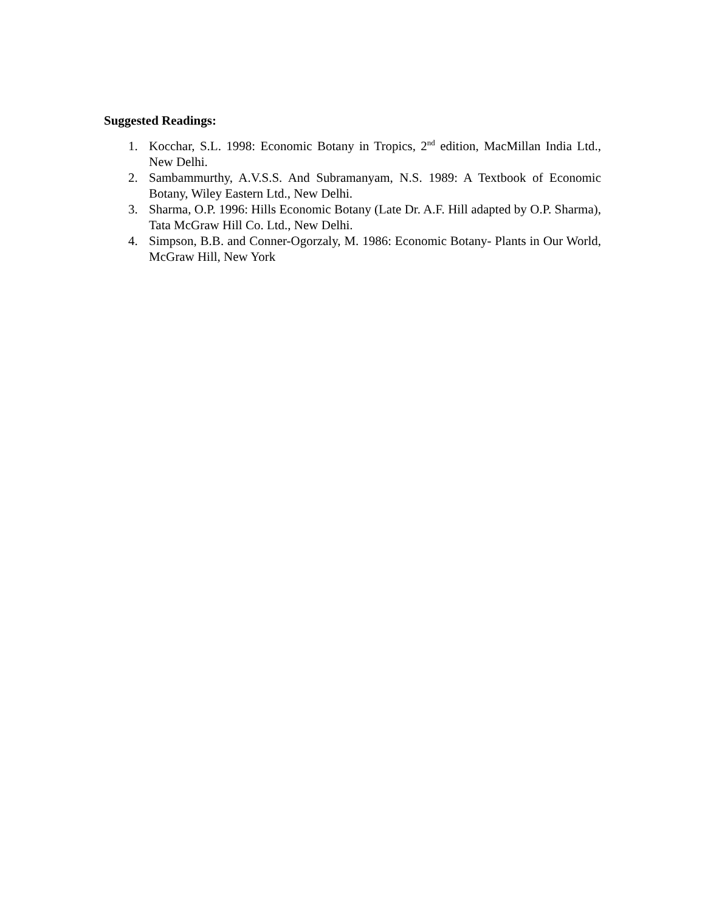Suggested Readings:
1. Kocchar, S.L. 1998: Economic Botany in Tropics, 2<sup>nd</sup> edition, MacMillan India Ltd., New Delhi.
2. Sambammurthy, A.V.S.S. And Subramanyam, N.S. 1989: A Textbook of Economic Botany, Wiley Eastern Ltd., New Delhi.
3. Sharma, O.P. 1996: Hills Economic Botany (Late Dr. A.F. Hill adapted by O.P. Sharma), Tata McGraw Hill Co. Ltd., New Delhi.
4. Simpson, B.B. and Conner-Ogorzaly, M. 1986: Economic Botany- Plants in Our World, McGraw Hill, New York